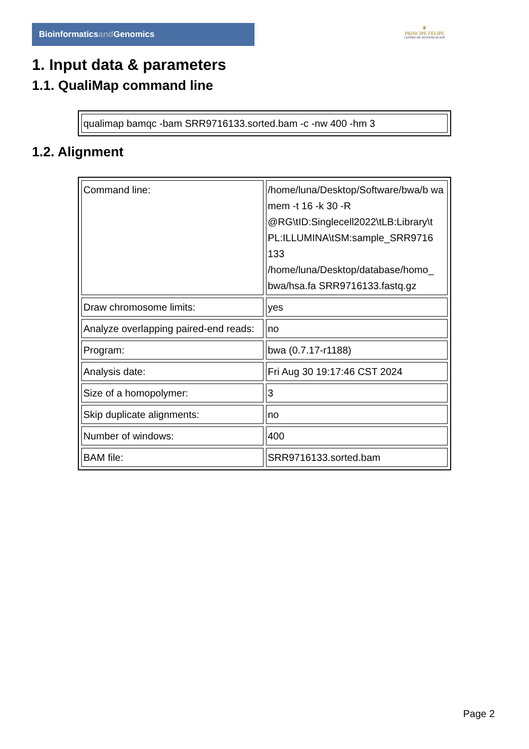Bioinformaticsand Genomics
♛
PRINCIPE FELIPE
CENTRO DE INVESTIGACION
1. Input data & parameters
1.1. QualiMap command line
| qualimap bamqc -bam SRR9716133.sorted.bam -c -nw 400 -hm 3 |
1.2. Alignment
| Command line: | /home/luna/Desktop/Software/bwa/b wa mem -t 16 -k 30 -R @RG\tID:Singlecell2022\tLB:Library\t PL:ILLUMINA\tSM:sample_SRR9716 133 /home/luna/Desktop/database/homo_ bwa/hsa.fa SRR9716133.fastq.gz |
| Draw chromosome limits: | yes |
| Analyze overlapping paired-end reads: | no |
| Program: | bwa (0.7.17-r1188) |
| Analysis date: | Fri Aug 30 19:17:46 CST 2024 |
| Size of a homopolymer: | 3 |
| Skip duplicate alignments: | no |
| Number of windows: | 400 |
| BAM file: | SRR9716133.sorted.bam |
Page 2